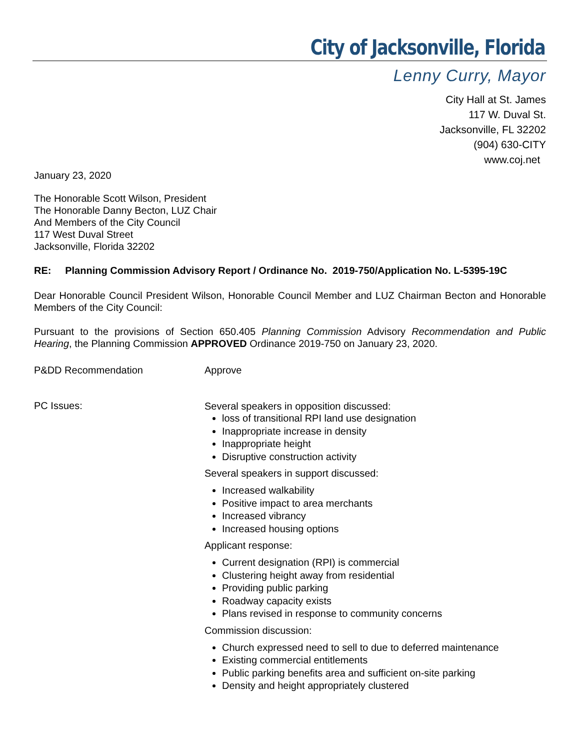City of Jacksonville, Florida
Lenny Curry, Mayor
City Hall at St. James
117 W. Duval St.
Jacksonville, FL 32202
(904) 630-CITY
www.coj.net
January 23, 2020
The Honorable Scott Wilson, President
The Honorable Danny Becton, LUZ Chair
And Members of the City Council
117 West Duval Street
Jacksonville, Florida 32202
RE: Planning Commission Advisory Report / Ordinance No. 2019-750/Application No. L-5395-19C
Dear Honorable Council President Wilson, Honorable Council Member and LUZ Chairman Becton and Honorable Members of the City Council:
Pursuant to the provisions of Section 650.405 Planning Commission Advisory Recommendation and Public Hearing, the Planning Commission APPROVED Ordinance 2019-750 on January 23, 2020.
P&DD Recommendation Approve
PC Issues:
Several speakers in opposition discussed:
loss of transitional RPI land use designation
Inappropriate increase in density
Inappropriate height
Disruptive construction activity
Several speakers in support discussed:
Increased walkability
Positive impact to area merchants
Increased vibrancy
Increased housing options
Applicant response:
Current designation (RPI) is commercial
Clustering height away from residential
Providing public parking
Roadway capacity exists
Plans revised in response to community concerns
Commission discussion:
Church expressed need to sell to due to deferred maintenance
Existing commercial entitlements
Public parking benefits area and sufficient on-site parking
Density and height appropriately clustered